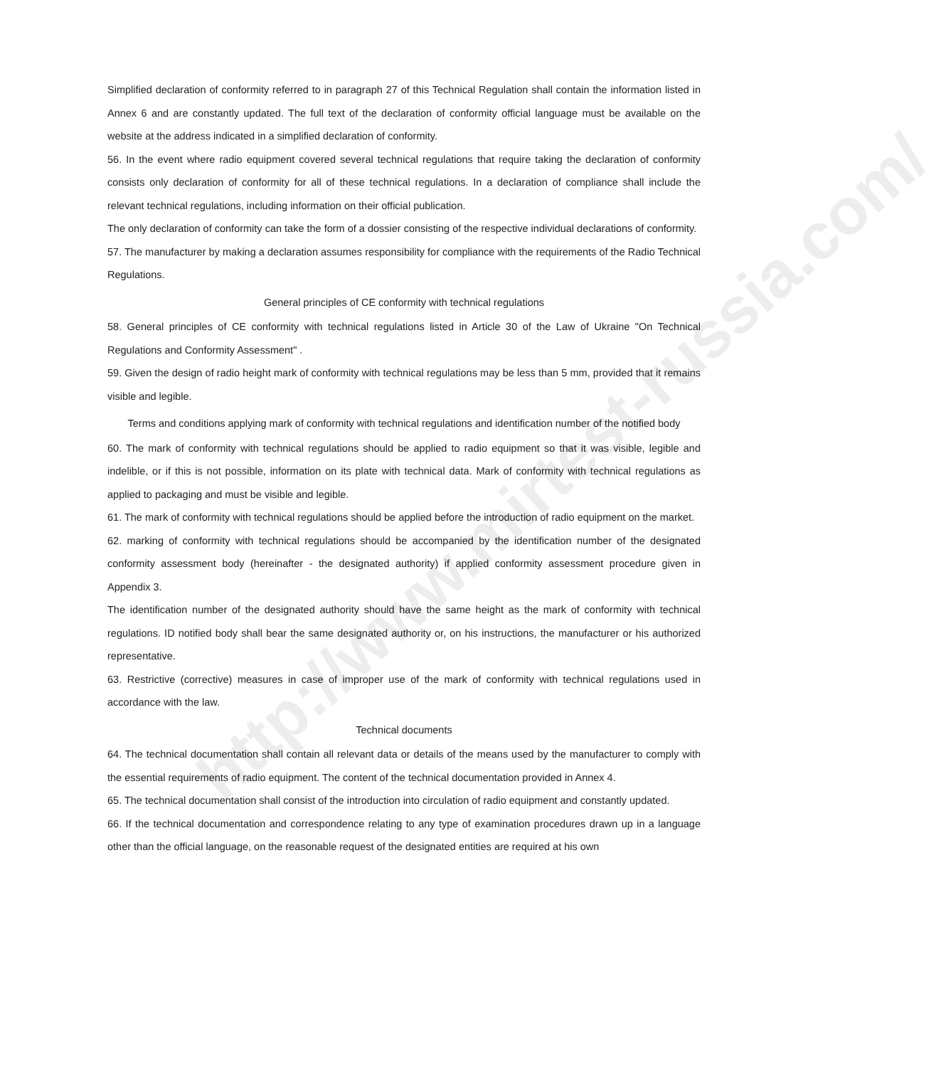http://www.mirtest-russia.com/
Simplified declaration of conformity referred to in paragraph 27 of this Technical Regulation shall contain the information listed in Annex 6 and are constantly updated. The full text of the declaration of conformity official language must be available on the website at the address indicated in a simplified declaration of conformity.
56. In the event where radio equipment covered several technical regulations that require taking the declaration of conformity consists only declaration of conformity for all of these technical regulations. In a declaration of compliance shall include the relevant technical regulations, including information on their official publication.
The only declaration of conformity can take the form of a dossier consisting of the respective individual declarations of conformity.
57. The manufacturer by making a declaration assumes responsibility for compliance with the requirements of the Radio Technical Regulations.
General principles of CE conformity with technical regulations
58. General principles of CE conformity with technical regulations listed in Article 30 of the Law of Ukraine "On Technical Regulations and Conformity Assessment" .
59. Given the design of radio height mark of conformity with technical regulations may be less than 5 mm, provided that it remains visible and legible.
Terms and conditions applying mark of conformity with technical regulations and identification number of the notified body
60. The mark of conformity with technical regulations should be applied to radio equipment so that it was visible, legible and indelible, or if this is not possible, information on its plate with technical data. Mark of conformity with technical regulations as applied to packaging and must be visible and legible.
61. The mark of conformity with technical regulations should be applied before the introduction of radio equipment on the market.
62. marking of conformity with technical regulations should be accompanied by the identification number of the designated conformity assessment body (hereinafter - the designated authority) if applied conformity assessment procedure given in Appendix 3.
The identification number of the designated authority should have the same height as the mark of conformity with technical regulations. ID notified body shall bear the same designated authority or, on his instructions, the manufacturer or his authorized representative.
63. Restrictive (corrective) measures in case of improper use of the mark of conformity with technical regulations used in accordance with the law.
Technical documents
64. The technical documentation shall contain all relevant data or details of the means used by the manufacturer to comply with the essential requirements of radio equipment. The content of the technical documentation provided in Annex 4.
65. The technical documentation shall consist of the introduction into circulation of radio equipment and constantly updated.
66. If the technical documentation and correspondence relating to any type of examination procedures drawn up in a language other than the official language, on the reasonable request of the designated entities are required at his own